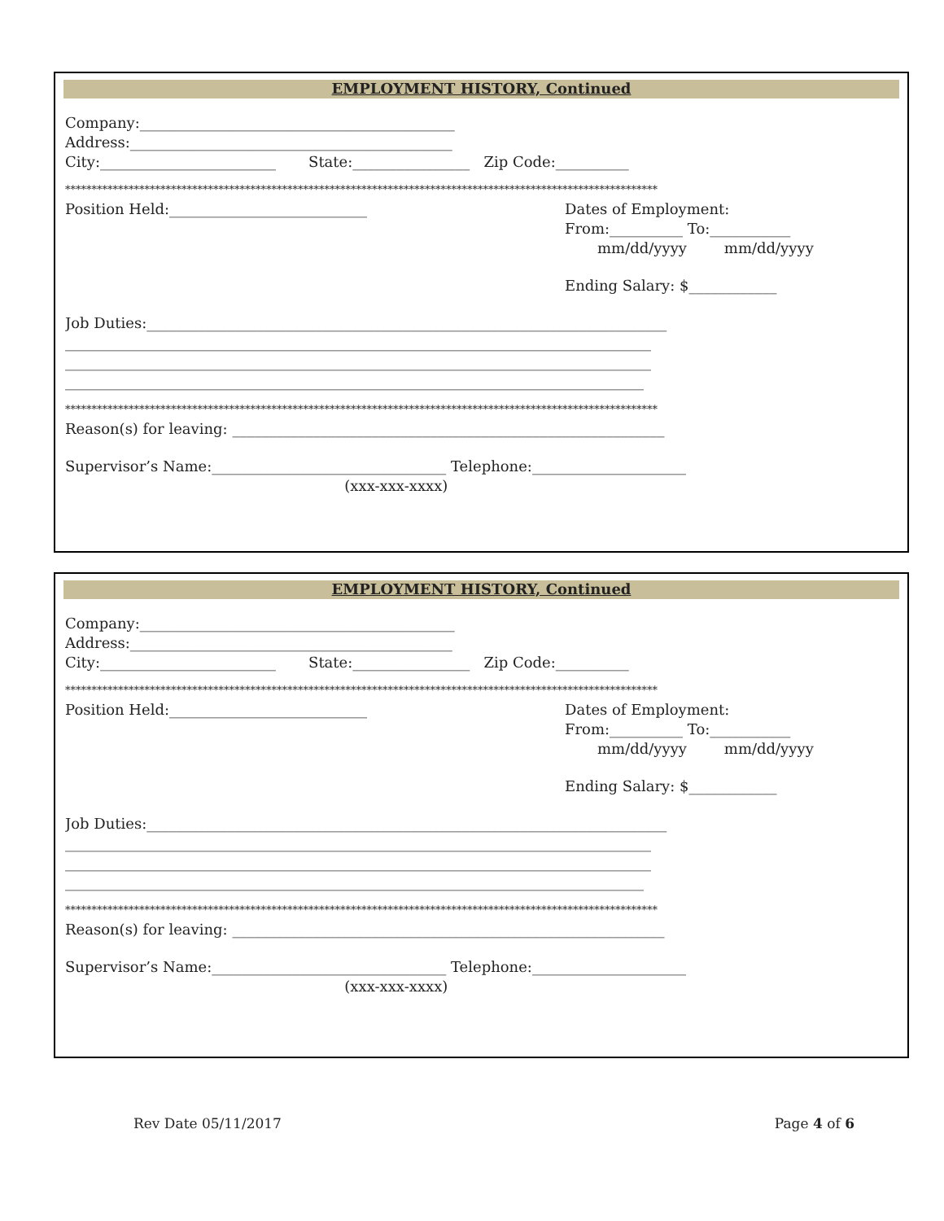EMPLOYMENT HISTORY, Continued
Company:___________________________________________
Address:____________________________________________
City:________________________ State:________________ Zip Code:__________
****************************************************************************************************************
Position Held:___________________________
Dates of Employment:
From:__________ To:___________
mm/dd/yyyy mm/dd/yyyy
Ending Salary: $____________
Job Duties:_______________________________________________________________________
________________________________________________________________________________
________________________________________________________________________________
_______________________________________________________________________________
****************************************************************************************************************
Reason(s) for leaving: ___________________________________________________________
Supervisor’s Name:________________________________ Telephone:_____________________
(xxx-xxx-xxxx)
EMPLOYMENT HISTORY, Continued
Company:___________________________________________
Address:____________________________________________
City:________________________ State:________________ Zip Code:__________
****************************************************************************************************************
Position Held:___________________________
Dates of Employment:
From:__________ To:___________
mm/dd/yyyy mm/dd/yyyy
Ending Salary: $____________
Job Duties:_______________________________________________________________________
________________________________________________________________________________
________________________________________________________________________________
_______________________________________________________________________________
****************************************************************************************************************
Reason(s) for leaving: ___________________________________________________________
Supervisor’s Name:________________________________ Telephone:_____________________
(xxx-xxx-xxxx)
Rev Date 05/11/2017 Page 4 of 6